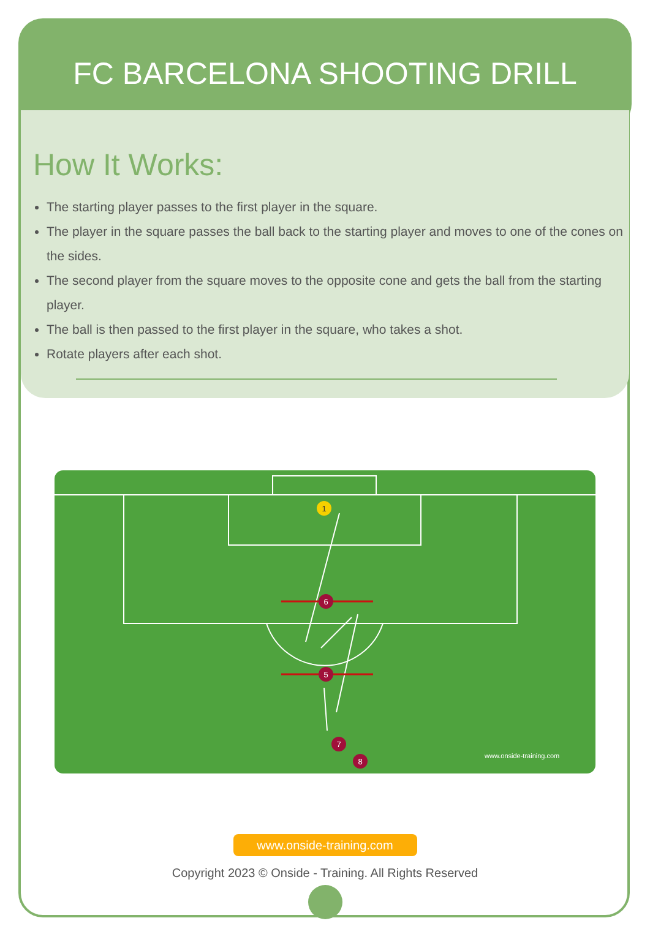FC BARCELONA SHOOTING DRILL
How It Works:
The starting player passes to the first player in the square.
The player in the square passes the ball back to the starting player and moves to one of the cones on the sides.
The second player from the square moves to the opposite cone and gets the ball from the starting player.
The ball is then passed to the first player in the square, who takes a shot.
Rotate players after each shot.
1
6
5
7
8
www.onside-training.com
www.onside-training.com
Copyright 2023 © Onside - Training. All Rights Reserved